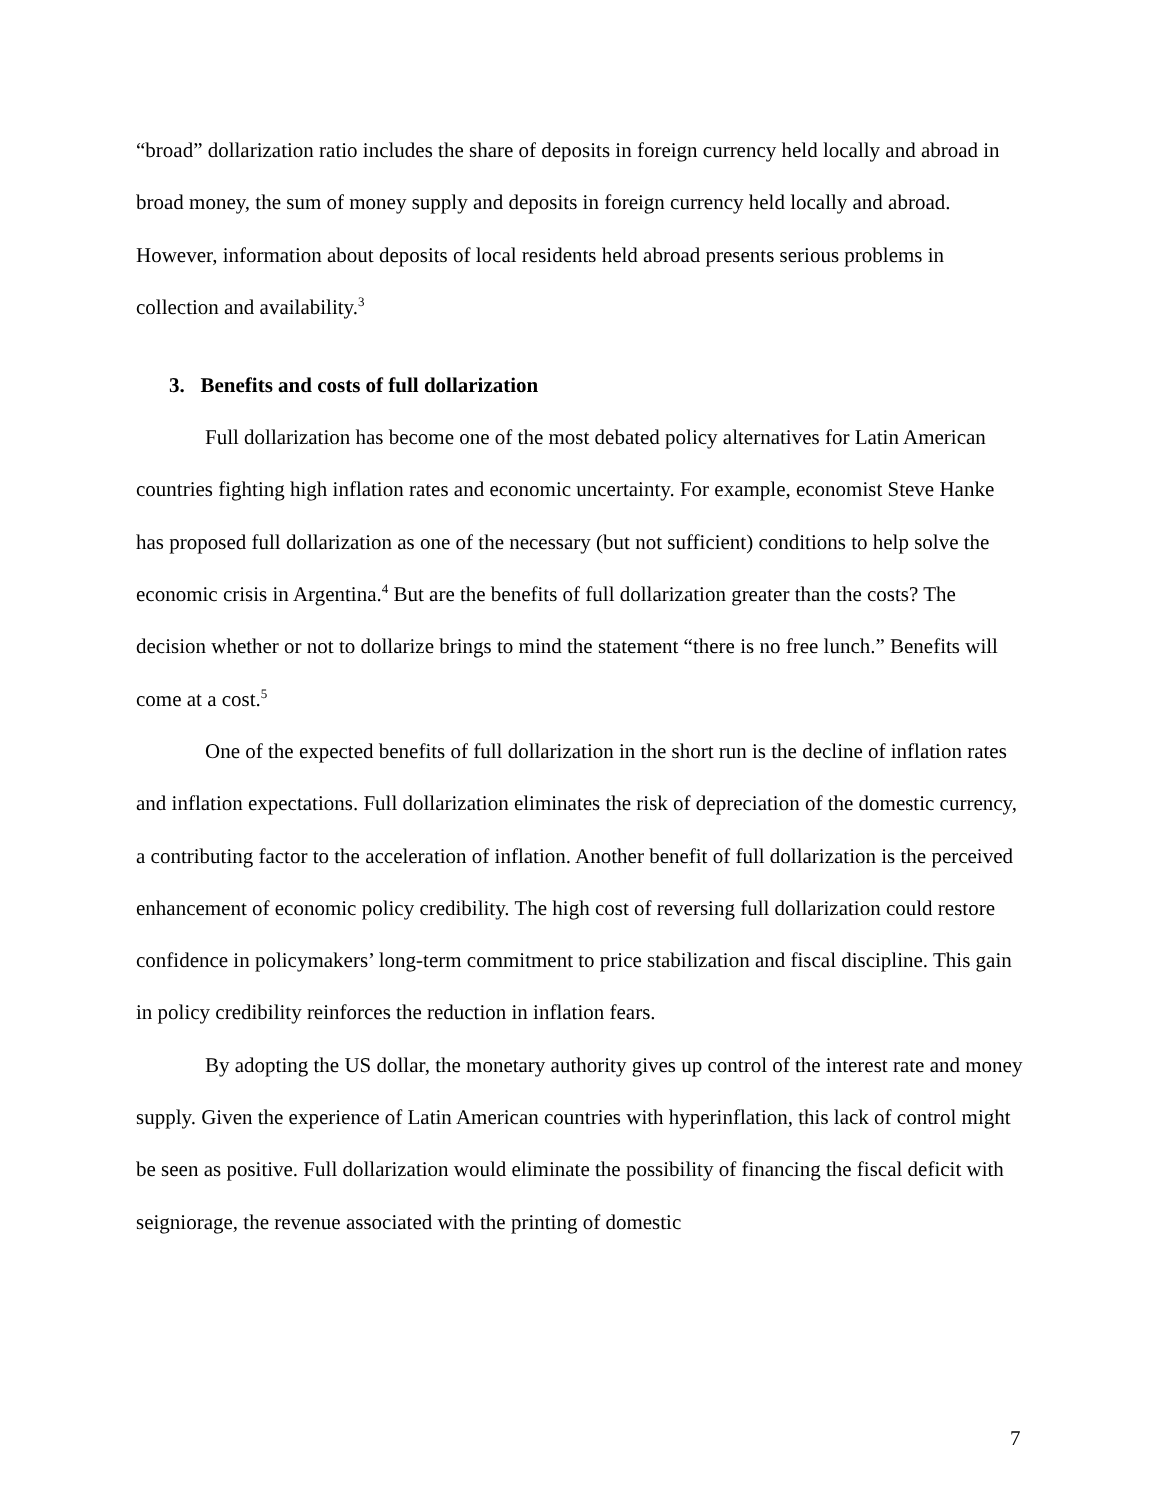“broad” dollarization ratio includes the share of deposits in foreign currency held locally and abroad in broad money, the sum of money supply and deposits in foreign currency held locally and abroad. However, information about deposits of local residents held abroad presents serious problems in collection and availability.<sup>3</sup>
3. Benefits and costs of full dollarization
Full dollarization has become one of the most debated policy alternatives for Latin American countries fighting high inflation rates and economic uncertainty. For example, economist Steve Hanke has proposed full dollarization as one of the necessary (but not sufficient) conditions to help solve the economic crisis in Argentina.<sup>4</sup> But are the benefits of full dollarization greater than the costs? The decision whether or not to dollarize brings to mind the statement “there is no free lunch.” Benefits will come at a cost.<sup>5</sup>
One of the expected benefits of full dollarization in the short run is the decline of inflation rates and inflation expectations. Full dollarization eliminates the risk of depreciation of the domestic currency, a contributing factor to the acceleration of inflation. Another benefit of full dollarization is the perceived enhancement of economic policy credibility. The high cost of reversing full dollarization could restore confidence in policymakers’ long-term commitment to price stabilization and fiscal discipline. This gain in policy credibility reinforces the reduction in inflation fears.
By adopting the US dollar, the monetary authority gives up control of the interest rate and money supply. Given the experience of Latin American countries with hyperinflation, this lack of control might be seen as positive. Full dollarization would eliminate the possibility of financing the fiscal deficit with seigniorage, the revenue associated with the printing of domestic
7